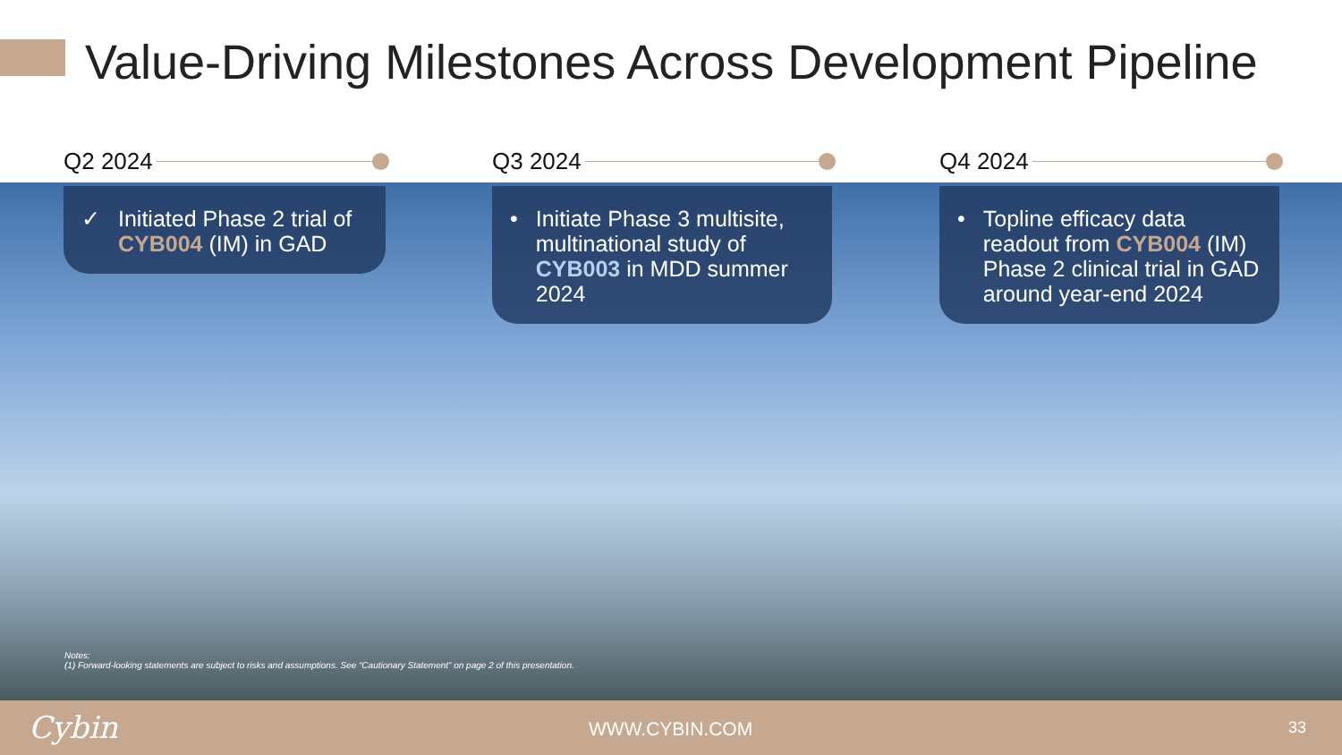Value-Driving Milestones Across Development Pipeline
Q2 2024
✓ Initiated Phase 2 trial of CYB004 (IM) in GAD
Q3 2024
• Initiate Phase 3 multisite, multinational study of CYB003 in MDD summer 2024
Q4 2024
• Topline efficacy data readout from CYB004 (IM) Phase 2 clinical trial in GAD around year-end 2024
Notes:
(1) Forward-looking statements are subject to risks and assumptions. See “Cautionary Statement” on page 2 of this presentation.
Cybin WWW.CYBIN.COM 33